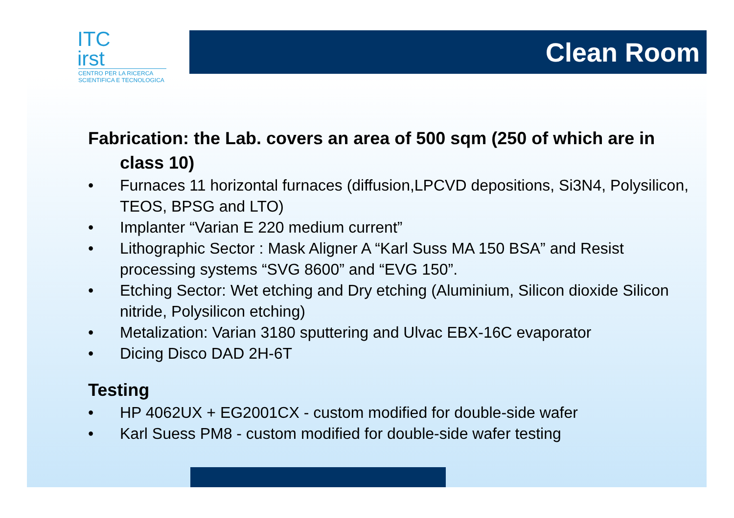ITC
irst
CENTRO PER LA RICERCA
SCIENTIFICA E TECNOLOGICA
Clean Room
Fabrication: the Lab. covers an area of 500 sqm (250 of which are in class 10)
• Furnaces 11 horizontal furnaces (diffusion,LPCVD depositions, Si3N4, Polysilicon, TEOS, BPSG and LTO)
• Implanter “Varian E 220 medium current”
• Lithographic Sector : Mask Aligner A “Karl Suss MA 150 BSA” and Resist processing systems “SVG 8600” and “EVG 150”.
• Etching Sector: Wet etching and Dry etching (Aluminium, Silicon dioxide Silicon nitride, Polysilicon etching)
• Metalization: Varian 3180 sputtering and Ulvac EBX-16C evaporator
• Dicing Disco DAD 2H-6T
Testing
• HP 4062UX + EG2001CX - custom modified for double-side wafer
• Karl Suess PM8 - custom modified for double-side wafer testing